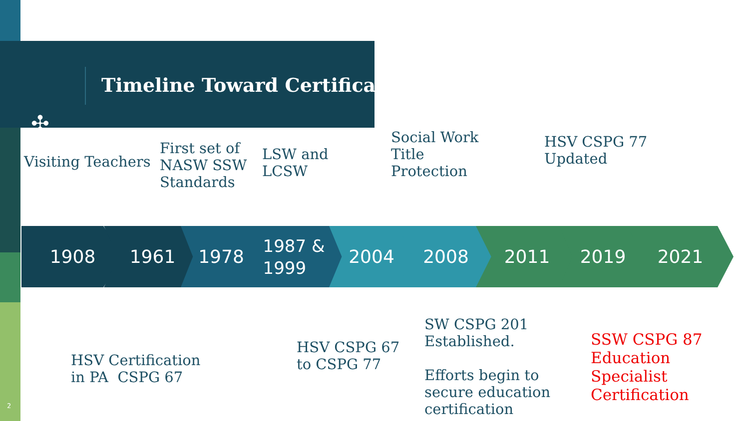✣
Timeline Toward Certification
1908 1961 1978
1987 &
1999
2004 2008 2011 2019 2021
Visiting Teachers
First set of
NASW SSW
Standards
LSW and
LCSW
Social Work
Title
Protection
HSV CSPG 77
Updated
HSV Certification
in PA CSPG 67
HSV CSPG 67
to CSPG 77
SW CSPG 201
Established.
Efforts begin to
secure education
certification
SSW CSPG 87
Education
Specialist
Certification
2